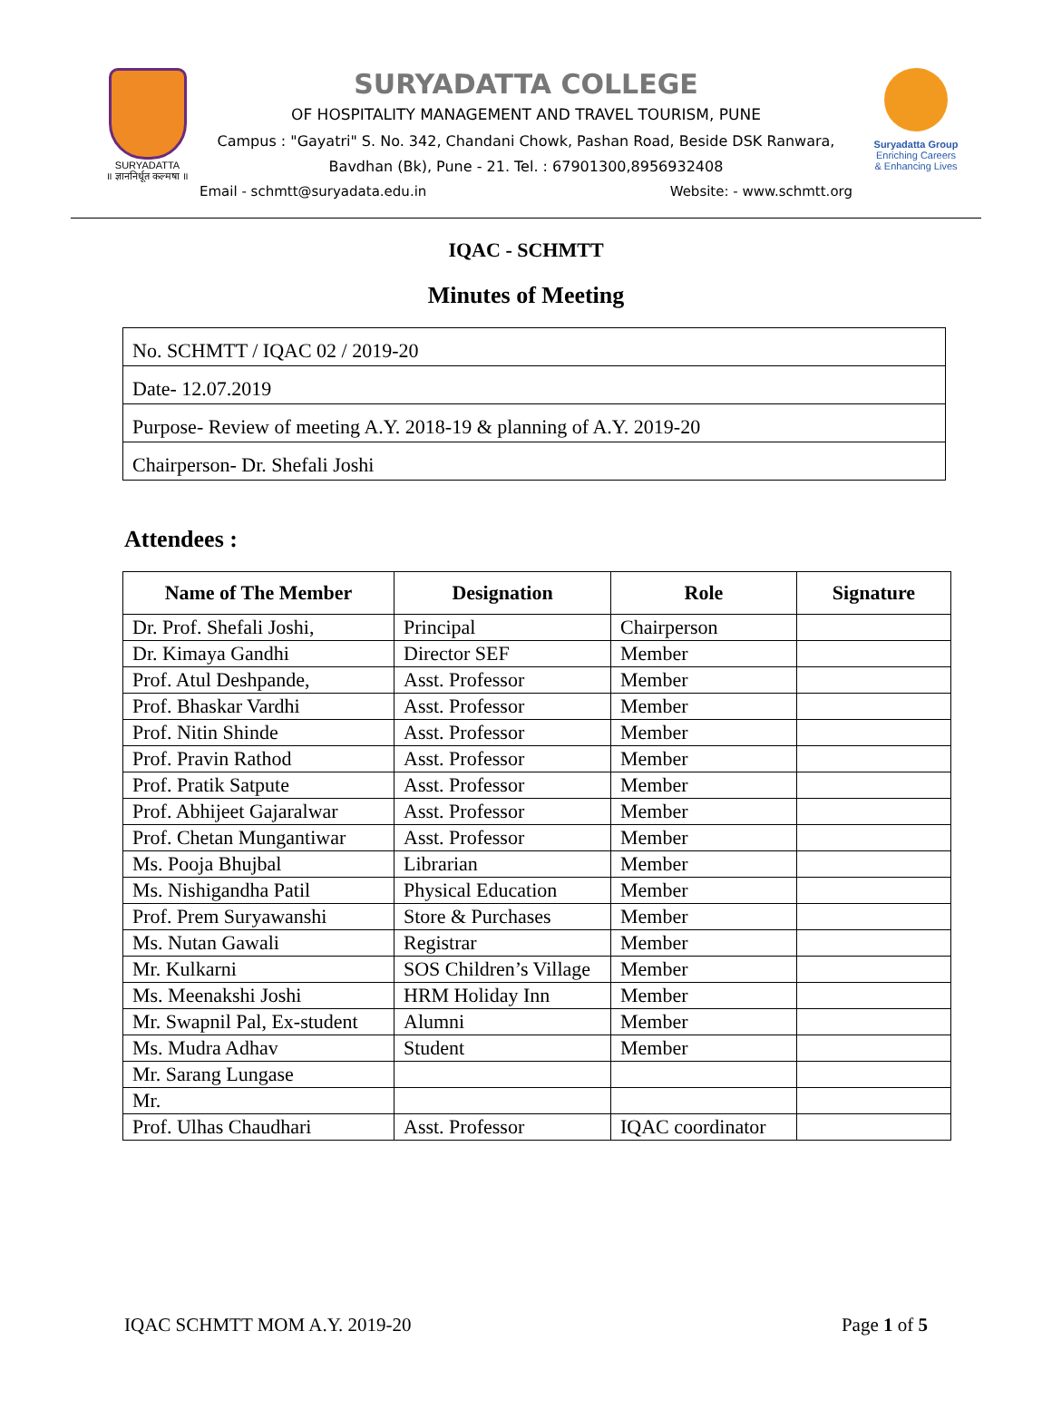SURYADATTA
॥ ज्ञाननिर्धूत कल्मषा ॥
SURYADATTA COLLEGE
OF HOSPITALITY MANAGEMENT AND TRAVEL TOURISM, PUNE
Campus : "Gayatri" S. No. 342, Chandani Chowk, Pashan Road, Beside DSK Ranwara,
Bavdhan (Bk), Pune - 21. Tel. : 67901300,8956932408
Email - schmtt@suryadata.edu.in Website: - www.schmtt.org
Suryadatta Group
Enriching Careers
& Enhancing Lives
IQAC - SCHMTT
Minutes of Meeting
| No. SCHMTT / IQAC 02 / 2019-20 |
| Date- 12.07.2019 |
| Purpose- Review of meeting A.Y. 2018-19 & planning of A.Y. 2019-20 |
| Chairperson- Dr. Shefali Joshi |
Attendees :
| Name of The Member | Designation | Role | Signature |
| --- | --- | --- | --- |
| Dr. Prof. Shefali Joshi, | Principal | Chairperson | |
| Dr. Kimaya Gandhi | Director SEF | Member | |
| Prof. Atul Deshpande, | Asst. Professor | Member | |
| Prof. Bhaskar Vardhi | Asst. Professor | Member | |
| Prof. Nitin Shinde | Asst. Professor | Member | |
| Prof. Pravin Rathod | Asst. Professor | Member | |
| Prof. Pratik Satpute | Asst. Professor | Member | |
| Prof. Abhijeet Gajaralwar | Asst. Professor | Member | |
| Prof. Chetan Mungantiwar | Asst. Professor | Member | |
| Ms. Pooja Bhujbal | Librarian | Member | |
| Ms. Nishigandha Patil | Physical Education | Member | |
| Prof. Prem Suryawanshi | Store & Purchases | Member | |
| Ms. Nutan Gawali | Registrar | Member | |
| Mr. Kulkarni | SOS Children’s Village | Member | |
| Ms. Meenakshi Joshi | HRM Holiday Inn | Member | |
| Mr. Swapnil Pal, Ex-student | Alumni | Member | |
| Ms. Mudra Adhav | Student | Member | |
| Mr. Sarang Lungase | | | |
| Mr. | | | |
| Prof. Ulhas Chaudhari | Asst. Professor | IQAC coordinator | |
IQAC SCHMTT MOM A.Y. 2019-20 Page 1 of 5